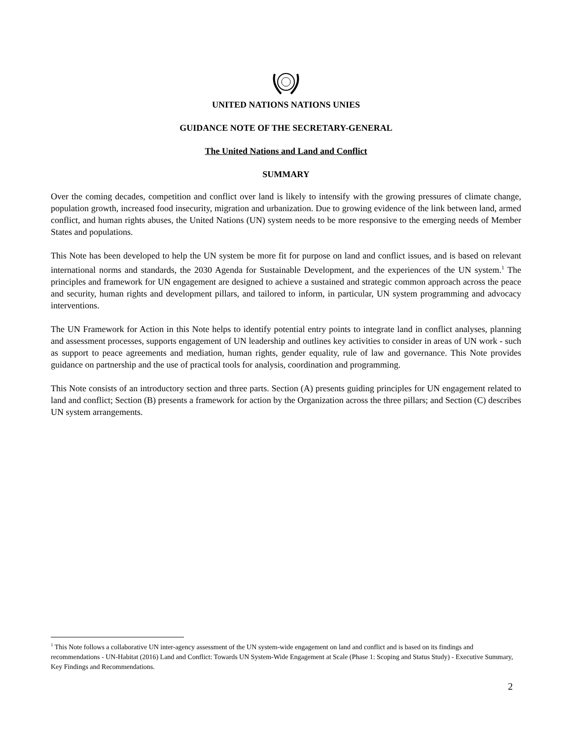UNITED NATIONS NATIONS UNIES
GUIDANCE NOTE OF THE SECRETARY-GENERAL
The United Nations and Land and Conflict
SUMMARY
Over the coming decades, competition and conflict over land is likely to intensify with the growing pressures of climate change, population growth, increased food insecurity, migration and urbanization. Due to growing evidence of the link between land, armed conflict, and human rights abuses, the United Nations (UN) system needs to be more responsive to the emerging needs of Member States and populations.
This Note has been developed to help the UN system be more fit for purpose on land and conflict issues, and is based on relevant international norms and standards, the 2030 Agenda for Sustainable Development, and the experiences of the UN system.<sup>1</sup> The principles and framework for UN engagement are designed to achieve a sustained and strategic common approach across the peace and security, human rights and development pillars, and tailored to inform, in particular, UN system programming and advocacy interventions.
The UN Framework for Action in this Note helps to identify potential entry points to integrate land in conflict analyses, planning and assessment processes, supports engagement of UN leadership and outlines key activities to consider in areas of UN work - such as support to peace agreements and mediation, human rights, gender equality, rule of law and governance. This Note provides guidance on partnership and the use of practical tools for analysis, coordination and programming.
This Note consists of an introductory section and three parts. Section (A) presents guiding principles for UN engagement related to land and conflict; Section (B) presents a framework for action by the Organization across the three pillars; and Section (C) describes UN system arrangements.
<sup>1</sup> This Note follows a collaborative UN inter-agency assessment of the UN system-wide engagement on land and conflict and is based on its findings and recommendations - UN-Habitat (2016) Land and Conflict: Towards UN System-Wide Engagement at Scale (Phase 1: Scoping and Status Study) - Executive Summary, Key Findings and Recommendations.
2